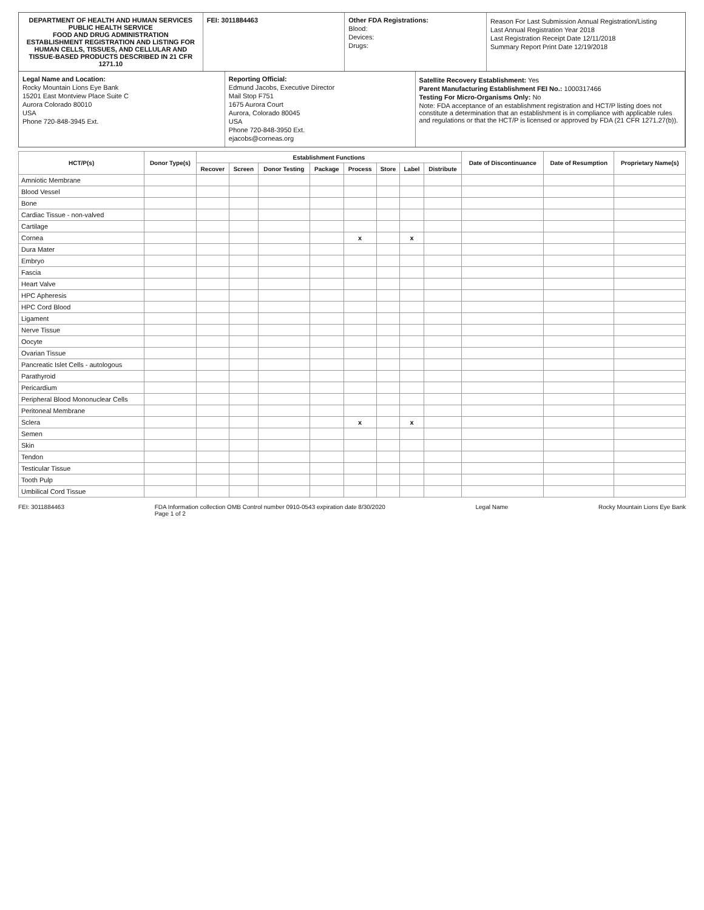DEPARTMENT OF HEALTH AND HUMAN SERVICES
PUBLIC HEALTH SERVICE
FOOD AND DRUG ADMINISTRATION
ESTABLISHMENT REGISTRATION AND LISTING FOR HUMAN CELLS, TISSUES, AND CELLULAR AND TISSUE-BASED PRODUCTS DESCRIBED IN 21 CFR 1271.10
FEI: 3011884463
Other FDA Registrations:
Blood:
Devices:
Drugs:
Reason For Last Submission Annual Registration/Listing
Last Annual Registration Year 2018
Last Registration Receipt Date 12/11/2018
Summary Report Print Date 12/19/2018
Legal Name and Location:
Rocky Mountain Lions Eye Bank
15201 East Montview Place Suite C
Aurora Colorado 80010
USA
Phone 720-848-3945 Ext.
Reporting Official:
Edmund Jacobs, Executive Director
Mail Stop F751
1675 Aurora Court
Aurora, Colorado 80045
USA
Phone 720-848-3950 Ext.
ejacobs@corneas.org
Satellite Recovery Establishment: Yes
Parent Manufacturing Establishment FEI No.: 1000317466
Testing For Micro-Organisms Only: No
Note: FDA acceptance of an establishment registration and HCT/P listing does not constitute a determination that an establishment is in compliance with applicable rules and regulations or that the HCT/P is licensed or approved by FDA (21 CFR 1271.27(b)).
| HCT/P(s) | Donor Type(s) | Establishment Functions | | | | | | | | Date of Discontinuance | Date of Resumption | Proprietary Name(s) |
| --- | --- | --- | --- | --- | --- | --- | --- | --- | --- | --- | --- | --- |
| | | Recover | Screen | Donor Testing | Package | Process | Store | Label | Distribute | | | |
| Amniotic Membrane | | | | | | | | | | | | |
| Blood Vessel | | | | | | | | | | | | |
| Bone | | | | | | | | | | | | |
| Cardiac Tissue - non-valved | | | | | | | | | | | | |
| Cartilage | | | | | | | | | | | | |
| Cornea | | | | | | x | | x | | | | |
| Dura Mater | | | | | | | | | | | | |
| Embryo | | | | | | | | | | | | |
| Fascia | | | | | | | | | | | | |
| Heart Valve | | | | | | | | | | | | |
| HPC Apheresis | | | | | | | | | | | | |
| HPC Cord Blood | | | | | | | | | | | | |
| Ligament | | | | | | | | | | | | |
| Nerve Tissue | | | | | | | | | | | | |
| Oocyte | | | | | | | | | | | | |
| Ovarian Tissue | | | | | | | | | | | | |
| Pancreatic Islet Cells - autologous | | | | | | | | | | | | |
| Parathyroid | | | | | | | | | | | | |
| Pericardium | | | | | | | | | | | | |
| Peripheral Blood Mononuclear Cells | | | | | | | | | | | | |
| Peritoneal Membrane | | | | | | | | | | | | |
| Sclera | | | | | | x | | x | | | | |
| Semen | | | | | | | | | | | | |
| Skin | | | | | | | | | | | | |
| Tendon | | | | | | | | | | | | |
| Testicular Tissue | | | | | | | | | | | | |
| Tooth Pulp | | | | | | | | | | | | |
| Umbilical Cord Tissue | | | | | | | | | | | | |
FEI: 3011884463 FDA Information collection OMB Control number 0910-0543 expiration date 8/30/2020
Page 1 of 2 Legal Name Rocky Mountain Lions Eye Bank